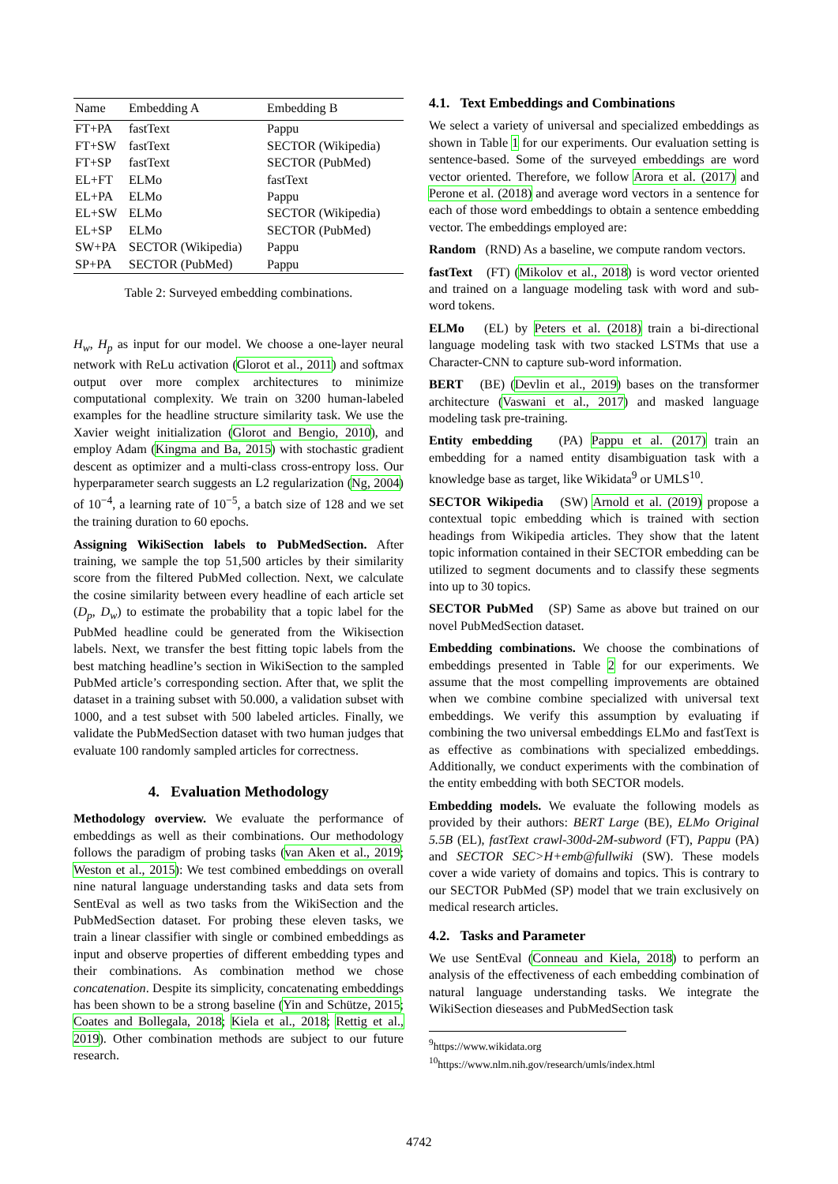| Name | Embedding A | Embedding B |
| --- | --- | --- |
| FT+PA | fastText | Pappu |
| FT+SW | fastText | SECTOR (Wikipedia) |
| FT+SP | fastText | SECTOR (PubMed) |
| EL+FT | ELMo | fastText |
| EL+PA | ELMo | Pappu |
| EL+SW | ELMo | SECTOR (Wikipedia) |
| EL+SP | ELMo | SECTOR (PubMed) |
| SW+PA | SECTOR (Wikipedia) | Pappu |
| SP+PA | SECTOR (PubMed) | Pappu |
Table 2: Surveyed embedding combinations.
H<sub>w</sub>, H<sub>p</sub> as input for our model. We choose a one-layer neural network with ReLu activation (Glorot et al., 2011) and softmax output over more complex architectures to minimize computational complexity. We train on 3200 human-labeled examples for the headline structure similarity task. We use the Xavier weight initialization (Glorot and Bengio, 2010), and employ Adam (Kingma and Ba, 2015) with stochastic gradient descent as optimizer and a multi-class cross-entropy loss. Our hyperparameter search suggests an L2 regularization (Ng, 2004) of 10<sup>−4</sup>, a learning rate of 10<sup>−5</sup>, a batch size of 128 and we set the training duration to 60 epochs.
Assigning WikiSection labels to PubMedSection. After training, we sample the top 51,500 articles by their similarity score from the filtered PubMed collection. Next, we calculate the cosine similarity between every headline of each article set (D<sub>p</sub>, D<sub>w</sub>) to estimate the probability that a topic label for the PubMed headline could be generated from the Wikisection labels. Next, we transfer the best fitting topic labels from the best matching headline’s section in WikiSection to the sampled PubMed article’s corresponding section. After that, we split the dataset in a training subset with 50.000, a validation subset with 1000, and a test subset with 500 labeled articles. Finally, we validate the PubMedSection dataset with two human judges that evaluate 100 randomly sampled articles for correctness.
4. Evaluation Methodology
Methodology overview. We evaluate the performance of embeddings as well as their combinations. Our methodology follows the paradigm of probing tasks (van Aken et al., 2019; Weston et al., 2015): We test combined embeddings on overall nine natural language understanding tasks and data sets from SentEval as well as two tasks from the WikiSection and the PubMedSection dataset. For probing these eleven tasks, we train a linear classifier with single or combined embeddings as input and observe properties of different embedding types and their combinations. As combination method we chose concatenation. Despite its simplicity, concatenating embeddings has been shown to be a strong baseline (Yin and Schütze, 2015; Coates and Bollegala, 2018; Kiela et al., 2018; Rettig et al., 2019). Other combination methods are subject to our future research.
4.1. Text Embeddings and Combinations
We select a variety of universal and specialized embeddings as shown in Table 1 for our experiments. Our evaluation setting is sentence-based. Some of the surveyed embeddings are word vector oriented. Therefore, we follow Arora et al. (2017) and Perone et al. (2018) and average word vectors in a sentence for each of those word embeddings to obtain a sentence embedding vector. The embeddings employed are:
Random (RND) As a baseline, we compute random vectors.
fastText (FT) (Mikolov et al., 2018) is word vector oriented and trained on a language modeling task with word and sub-word tokens.
ELMo (EL) by Peters et al. (2018) train a bi-directional language modeling task with two stacked LSTMs that use a Character-CNN to capture sub-word information.
BERT (BE) (Devlin et al., 2019) bases on the transformer architecture (Vaswani et al., 2017) and masked language modeling task pre-training.
Entity embedding (PA) Pappu et al. (2017) train an embedding for a named entity disambiguation task with a knowledge base as target, like Wikidata<sup>9</sup> or UMLS<sup>10</sup>.
SECTOR Wikipedia (SW) Arnold et al. (2019) propose a contextual topic embedding which is trained with section headings from Wikipedia articles. They show that the latent topic information contained in their SECTOR embedding can be utilized to segment documents and to classify these segments into up to 30 topics.
SECTOR PubMed (SP) Same as above but trained on our novel PubMedSection dataset.
Embedding combinations. We choose the combinations of embeddings presented in Table 2 for our experiments. We assume that the most compelling improvements are obtained when we combine combine specialized with universal text embeddings. We verify this assumption by evaluating if combining the two universal embeddings ELMo and fastText is as effective as combinations with specialized embeddings. Additionally, we conduct experiments with the combination of the entity embedding with both SECTOR models.
Embedding models. We evaluate the following models as provided by their authors: BERT Large (BE), ELMo Original 5.5B (EL), fastText crawl-300d-2M-subword (FT), Pappu (PA) and SECTOR SEC>H+emb@fullwiki (SW). These models cover a wide variety of domains and topics. This is contrary to our SECTOR PubMed (SP) model that we train exclusively on medical research articles.
4.2. Tasks and Parameter
We use SentEval (Conneau and Kiela, 2018) to perform an analysis of the effectiveness of each embedding combination of natural language understanding tasks. We integrate the WikiSection dieseases and PubMedSection task
<sup>9</sup> https://www.wikidata.org
<sup>10</sup> https://www.nlm.nih.gov/research/umls/index.html
4742